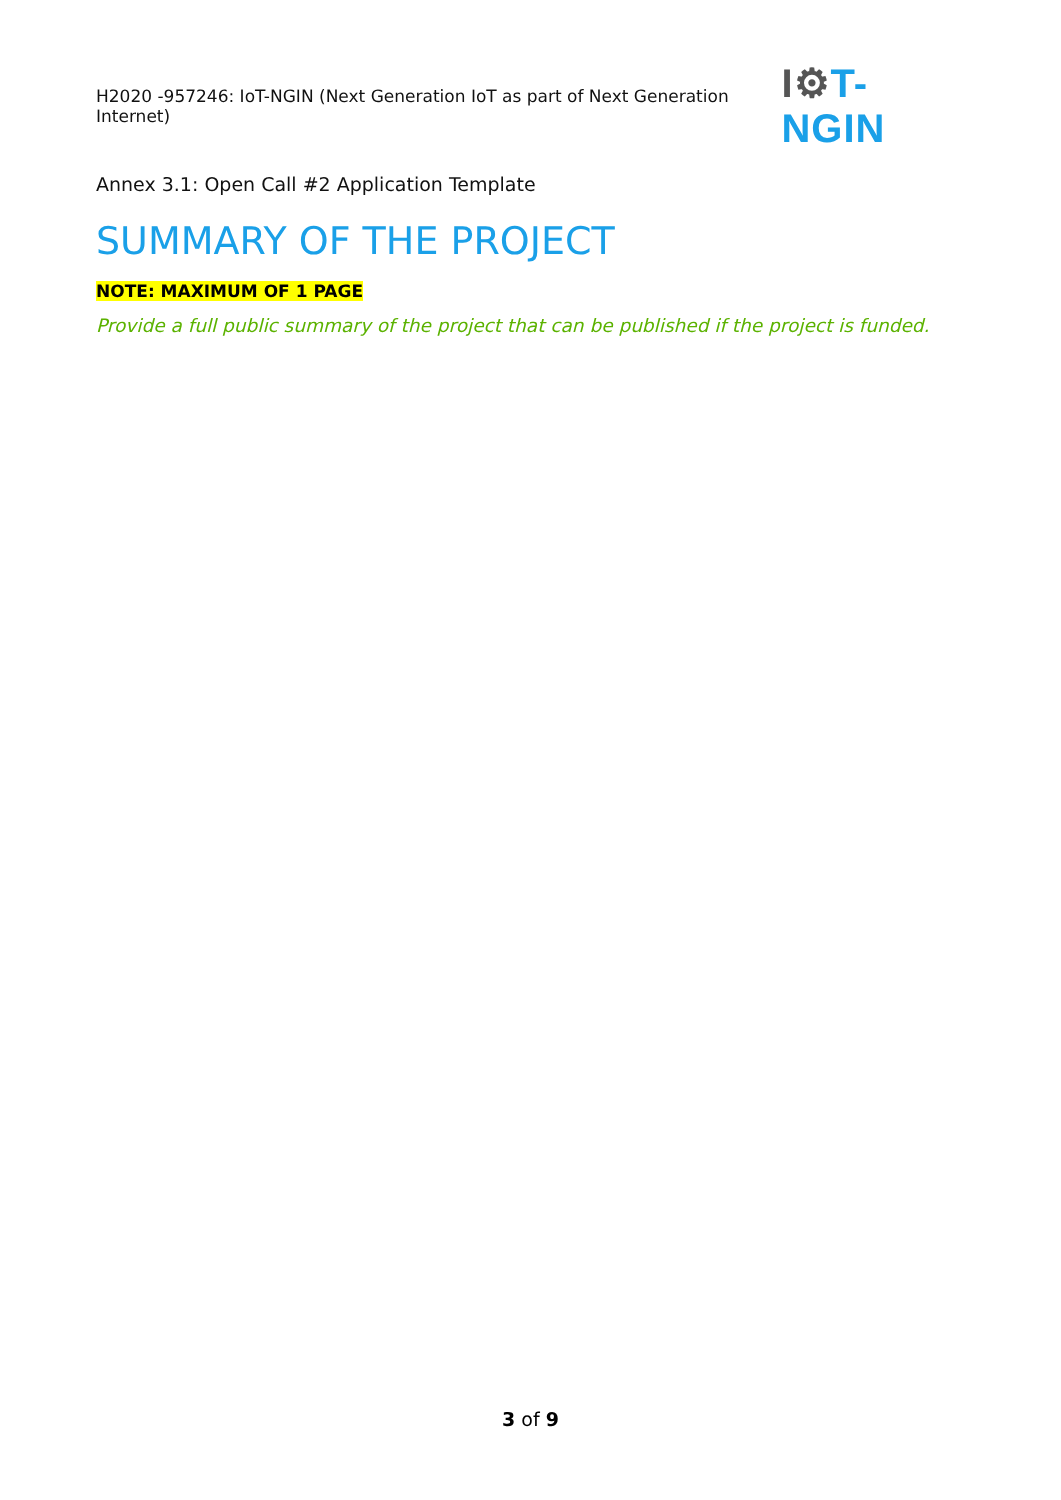H2020 -957246: IoT-NGIN (Next Generation IoT as part of Next Generation Internet)
I⚙T-NGIN
Annex 3.1: Open Call #2 Application Template
SUMMARY OF THE PROJECT
NOTE: MAXIMUM OF 1 PAGE
Provide a full public summary of the project that can be published if the project is funded.
3 of 9